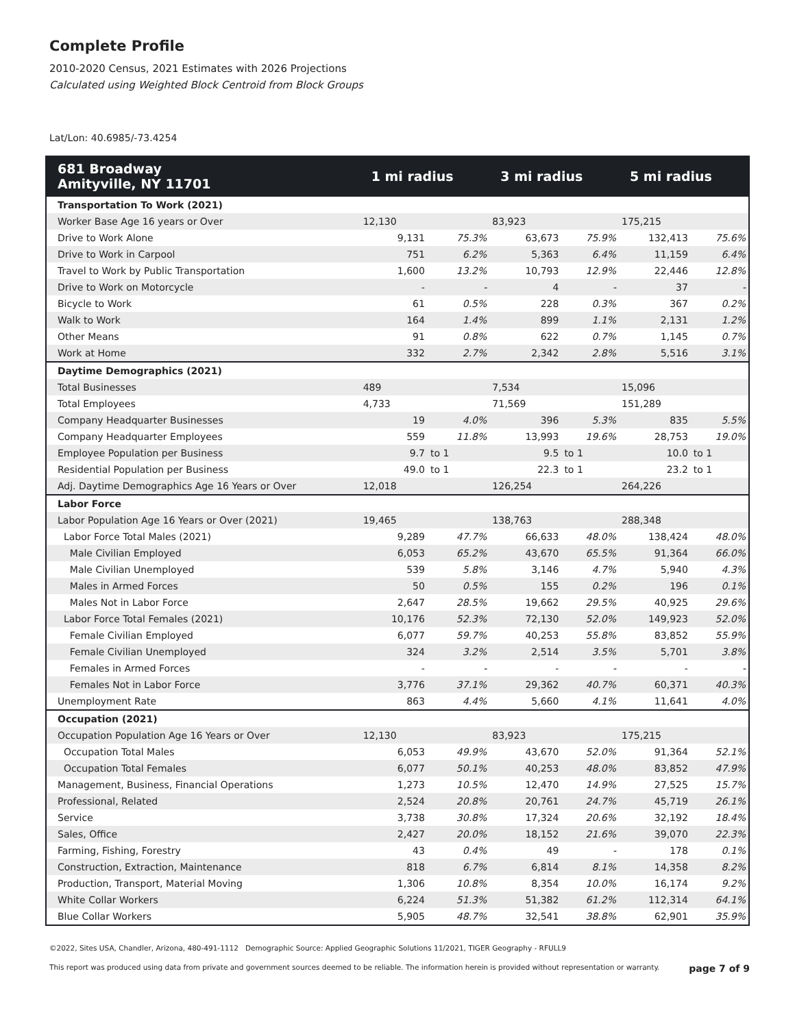Complete Profile
2010-2020 Census, 2021 Estimates with 2026 Projections
Calculated using Weighted Block Centroid from Block Groups
Lat/Lon: 40.6985/-73.4254
| 681 Broadway Amityville, NY 11701 | 1 mi radius | | 3 mi radius | | 5 mi radius | |
| --- | --- | --- | --- | --- | --- | --- |
| Transportation To Work (2021) | | | | | | |
| Worker Base Age 16 years or Over | 12,130 | | 83,923 | | 175,215 | |
| Drive to Work Alone | 9,131 | 75.3% | 63,673 | 75.9% | 132,413 | 75.6% |
| Drive to Work in Carpool | 751 | 6.2% | 5,363 | 6.4% | 11,159 | 6.4% |
| Travel to Work by Public Transportation | 1,600 | 13.2% | 10,793 | 12.9% | 22,446 | 12.8% |
| Drive to Work on Motorcycle | - | - | 4 | - | 37 | - |
| Bicycle to Work | 61 | 0.5% | 228 | 0.3% | 367 | 0.2% |
| Walk to Work | 164 | 1.4% | 899 | 1.1% | 2,131 | 1.2% |
| Other Means | 91 | 0.8% | 622 | 0.7% | 1,145 | 0.7% |
| Work at Home | 332 | 2.7% | 2,342 | 2.8% | 5,516 | 3.1% |
| Daytime Demographics (2021) | | | | | | |
| Total Businesses | 489 | | 7,534 | | 15,096 | |
| Total Employees | 4,733 | | 71,569 | | 151,289 | |
| Company Headquarter Businesses | 19 | 4.0% | 396 | 5.3% | 835 | 5.5% |
| Company Headquarter Employees | 559 | 11.8% | 13,993 | 19.6% | 28,753 | 19.0% |
| Employee Population per Business | 9.7 | to 1 | 9.5 | to 1 | 10.0 | to 1 |
| Residential Population per Business | 49.0 | to 1 | 22.3 | to 1 | 23.2 | to 1 |
| Adj. Daytime Demographics Age 16 Years or Over | 12,018 | | 126,254 | | 264,226 | |
| Labor Force | | | | | | |
| Labor Population Age 16 Years or Over (2021) | 19,465 | | 138,763 | | 288,348 | |
| Labor Force Total Males (2021) | 9,289 | 47.7% | 66,633 | 48.0% | 138,424 | 48.0% |
| Male Civilian Employed | 6,053 | 65.2% | 43,670 | 65.5% | 91,364 | 66.0% |
| Male Civilian Unemployed | 539 | 5.8% | 3,146 | 4.7% | 5,940 | 4.3% |
| Males in Armed Forces | 50 | 0.5% | 155 | 0.2% | 196 | 0.1% |
| Males Not in Labor Force | 2,647 | 28.5% | 19,662 | 29.5% | 40,925 | 29.6% |
| Labor Force Total Females (2021) | 10,176 | 52.3% | 72,130 | 52.0% | 149,923 | 52.0% |
| Female Civilian Employed | 6,077 | 59.7% | 40,253 | 55.8% | 83,852 | 55.9% |
| Female Civilian Unemployed | 324 | 3.2% | 2,514 | 3.5% | 5,701 | 3.8% |
| Females in Armed Forces | - | - | - | - | - | - |
| Females Not in Labor Force | 3,776 | 37.1% | 29,362 | 40.7% | 60,371 | 40.3% |
| Unemployment Rate | 863 | 4.4% | 5,660 | 4.1% | 11,641 | 4.0% |
| Occupation (2021) | | | | | | |
| Occupation Population Age 16 Years or Over | 12,130 | | 83,923 | | 175,215 | |
| Occupation Total Males | 6,053 | 49.9% | 43,670 | 52.0% | 91,364 | 52.1% |
| Occupation Total Females | 6,077 | 50.1% | 40,253 | 48.0% | 83,852 | 47.9% |
| Management, Business, Financial Operations | 1,273 | 10.5% | 12,470 | 14.9% | 27,525 | 15.7% |
| Professional, Related | 2,524 | 20.8% | 20,761 | 24.7% | 45,719 | 26.1% |
| Service | 3,738 | 30.8% | 17,324 | 20.6% | 32,192 | 18.4% |
| Sales, Office | 2,427 | 20.0% | 18,152 | 21.6% | 39,070 | 22.3% |
| Farming, Fishing, Forestry | 43 | 0.4% | 49 | - | 178 | 0.1% |
| Construction, Extraction, Maintenance | 818 | 6.7% | 6,814 | 8.1% | 14,358 | 8.2% |
| Production, Transport, Material Moving | 1,306 | 10.8% | 8,354 | 10.0% | 16,174 | 9.2% |
| White Collar Workers | 6,224 | 51.3% | 51,382 | 61.2% | 112,314 | 64.1% |
| Blue Collar Workers | 5,905 | 48.7% | 32,541 | 38.8% | 62,901 | 35.9% |
©2022, Sites USA, Chandler, Arizona, 480-491-1112 Demographic Source: Applied Geographic Solutions 11/2021, TIGER Geography - RFULL9
This report was produced using data from private and government sources deemed to be reliable. The information herein is provided without representation or warranty. page 7 of 9